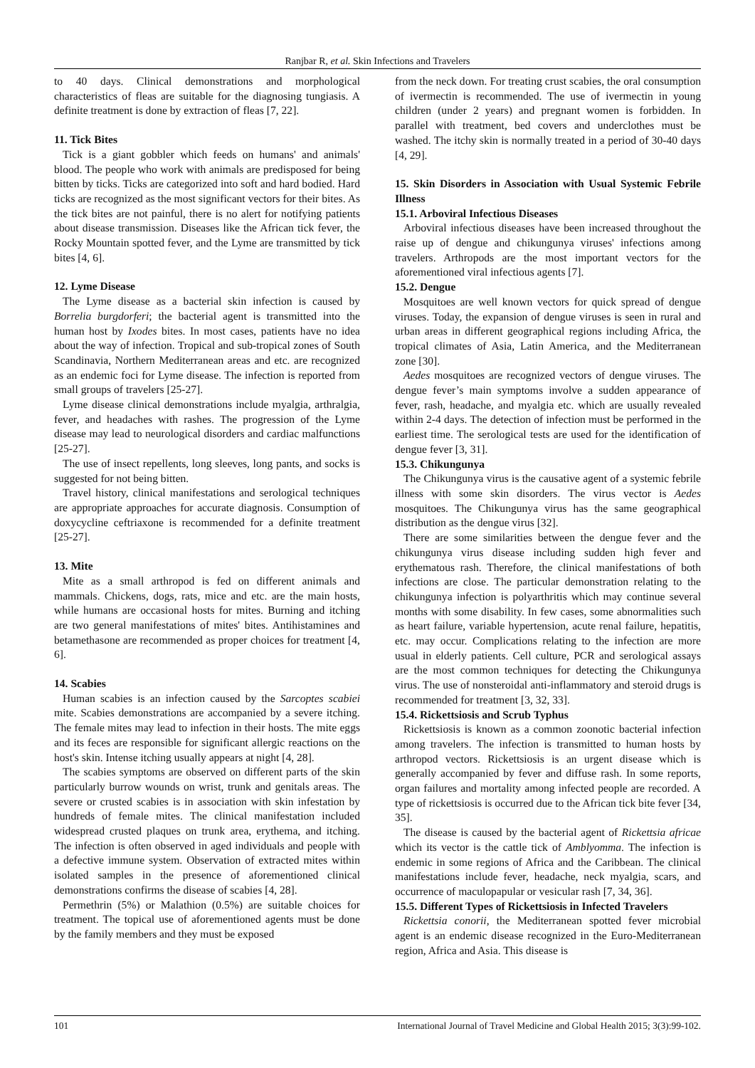Ranjbar R, et al. Skin Infections and Travelers
to 40 days. Clinical demonstrations and morphological characteristics of fleas are suitable for the diagnosing tungiasis. A definite treatment is done by extraction of fleas [7, 22].
11. Tick Bites
Tick is a giant gobbler which feeds on humans' and animals' blood. The people who work with animals are predisposed for being bitten by ticks. Ticks are categorized into soft and hard bodied. Hard ticks are recognized as the most significant vectors for their bites. As the tick bites are not painful, there is no alert for notifying patients about disease transmission. Diseases like the African tick fever, the Rocky Mountain spotted fever, and the Lyme are transmitted by tick bites [4, 6].
12. Lyme Disease
The Lyme disease as a bacterial skin infection is caused by Borrelia burgdorferi; the bacterial agent is transmitted into the human host by Ixodes bites. In most cases, patients have no idea about the way of infection. Tropical and sub-tropical zones of South Scandinavia, Northern Mediterranean areas and etc. are recognized as an endemic foci for Lyme disease. The infection is reported from small groups of travelers [25-27].
Lyme disease clinical demonstrations include myalgia, arthralgia, fever, and headaches with rashes. The progression of the Lyme disease may lead to neurological disorders and cardiac malfunctions [25-27].
The use of insect repellents, long sleeves, long pants, and socks is suggested for not being bitten.
Travel history, clinical manifestations and serological techniques are appropriate approaches for accurate diagnosis. Consumption of doxycycline ceftriaxone is recommended for a definite treatment [25-27].
13. Mite
Mite as a small arthropod is fed on different animals and mammals. Chickens, dogs, rats, mice and etc. are the main hosts, while humans are occasional hosts for mites. Burning and itching are two general manifestations of mites' bites. Antihistamines and betamethasone are recommended as proper choices for treatment [4, 6].
14. Scabies
Human scabies is an infection caused by the Sarcoptes scabiei mite. Scabies demonstrations are accompanied by a severe itching. The female mites may lead to infection in their hosts. The mite eggs and its feces are responsible for significant allergic reactions on the host's skin. Intense itching usually appears at night [4, 28].
The scabies symptoms are observed on different parts of the skin particularly burrow wounds on wrist, trunk and genitals areas. The severe or crusted scabies is in association with skin infestation by hundreds of female mites. The clinical manifestation included widespread crusted plaques on trunk area, erythema, and itching. The infection is often observed in aged individuals and people with a defective immune system. Observation of extracted mites within isolated samples in the presence of aforementioned clinical demonstrations confirms the disease of scabies [4, 28].
Permethrin (5%) or Malathion (0.5%) are suitable choices for treatment. The topical use of aforementioned agents must be done by the family members and they must be exposed
from the neck down. For treating crust scabies, the oral consumption of ivermectin is recommended. The use of ivermectin in young children (under 2 years) and pregnant women is forbidden. In parallel with treatment, bed covers and underclothes must be washed. The itchy skin is normally treated in a period of 30-40 days [4, 29].
15. Skin Disorders in Association with Usual Systemic Febrile Illness
15.1. Arboviral Infectious Diseases
Arboviral infectious diseases have been increased throughout the raise up of dengue and chikungunya viruses' infections among travelers. Arthropods are the most important vectors for the aforementioned viral infectious agents [7].
15.2. Dengue
Mosquitoes are well known vectors for quick spread of dengue viruses. Today, the expansion of dengue viruses is seen in rural and urban areas in different geographical regions including Africa, the tropical climates of Asia, Latin America, and the Mediterranean zone [30].
Aedes mosquitoes are recognized vectors of dengue viruses. The dengue fever’s main symptoms involve a sudden appearance of fever, rash, headache, and myalgia etc. which are usually revealed within 2-4 days. The detection of infection must be performed in the earliest time. The serological tests are used for the identification of dengue fever [3, 31].
15.3. Chikungunya
The Chikungunya virus is the causative agent of a systemic febrile illness with some skin disorders. The virus vector is Aedes mosquitoes. The Chikungunya virus has the same geographical distribution as the dengue virus [32].
There are some similarities between the dengue fever and the chikungunya virus disease including sudden high fever and erythematous rash. Therefore, the clinical manifestations of both infections are close. The particular demonstration relating to the chikungunya infection is polyarthritis which may continue several months with some disability. In few cases, some abnormalities such as heart failure, variable hypertension, acute renal failure, hepatitis, etc. may occur. Complications relating to the infection are more usual in elderly patients. Cell culture, PCR and serological assays are the most common techniques for detecting the Chikungunya virus. The use of nonsteroidal anti-inflammatory and steroid drugs is recommended for treatment [3, 32, 33].
15.4. Rickettsiosis and Scrub Typhus
Rickettsiosis is known as a common zoonotic bacterial infection among travelers. The infection is transmitted to human hosts by arthropod vectors. Rickettsiosis is an urgent disease which is generally accompanied by fever and diffuse rash. In some reports, organ failures and mortality among infected people are recorded. A type of rickettsiosis is occurred due to the African tick bite fever [34, 35].
The disease is caused by the bacterial agent of Rickettsia africae which its vector is the cattle tick of Amblyomma. The infection is endemic in some regions of Africa and the Caribbean. The clinical manifestations include fever, headache, neck myalgia, scars, and occurrence of maculopapular or vesicular rash [7, 34, 36].
15.5. Different Types of Rickettsiosis in Infected Travelers
Rickettsia conorii, the Mediterranean spotted fever microbial agent is an endemic disease recognized in the Euro-Mediterranean region, Africa and Asia. This disease is
101 International Journal of Travel Medicine and Global Health 2015; 3(3):99-102.